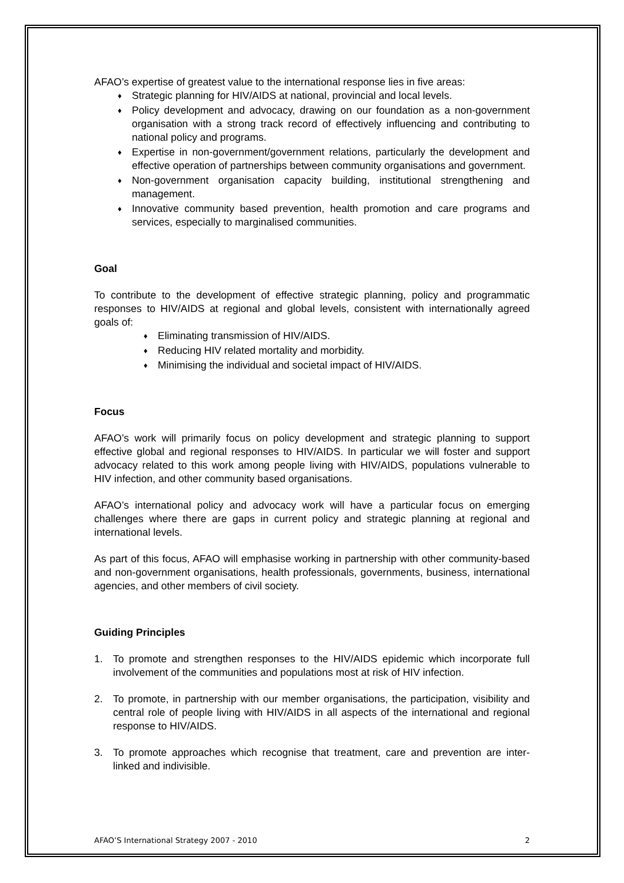AFAO’s expertise of greatest value to the international response lies in five areas:
♦ Strategic planning for HIV/AIDS at national, provincial and local levels.
♦ Policy development and advocacy, drawing on our foundation as a non-government organisation with a strong track record of effectively influencing and contributing to national policy and programs.
♦ Expertise in non-government/government relations, particularly the development and effective operation of partnerships between community organisations and government.
♦ Non-government organisation capacity building, institutional strengthening and management.
♦ Innovative community based prevention, health promotion and care programs and services, especially to marginalised communities.
Goal
To contribute to the development of effective strategic planning, policy and programmatic responses to HIV/AIDS at regional and global levels, consistent with internationally agreed goals of:
♦ Eliminating transmission of HIV/AIDS.
♦ Reducing HIV related mortality and morbidity.
♦ Minimising the individual and societal impact of HIV/AIDS.
Focus
AFAO’s work will primarily focus on policy development and strategic planning to support effective global and regional responses to HIV/AIDS. In particular we will foster and support advocacy related to this work among people living with HIV/AIDS, populations vulnerable to HIV infection, and other community based organisations.
AFAO’s international policy and advocacy work will have a particular focus on emerging challenges where there are gaps in current policy and strategic planning at regional and international levels.
As part of this focus, AFAO will emphasise working in partnership with other community-based and non-government organisations, health professionals, governments, business, international agencies, and other members of civil society.
Guiding Principles
1. To promote and strengthen responses to the HIV/AIDS epidemic which incorporate full involvement of the communities and populations most at risk of HIV infection.
2. To promote, in partnership with our member organisations, the participation, visibility and central role of people living with HIV/AIDS in all aspects of the international and regional response to HIV/AIDS.
3. To promote approaches which recognise that treatment, care and prevention are inter-linked and indivisible.
AFAO’S International Strategy 2007 - 2010 2